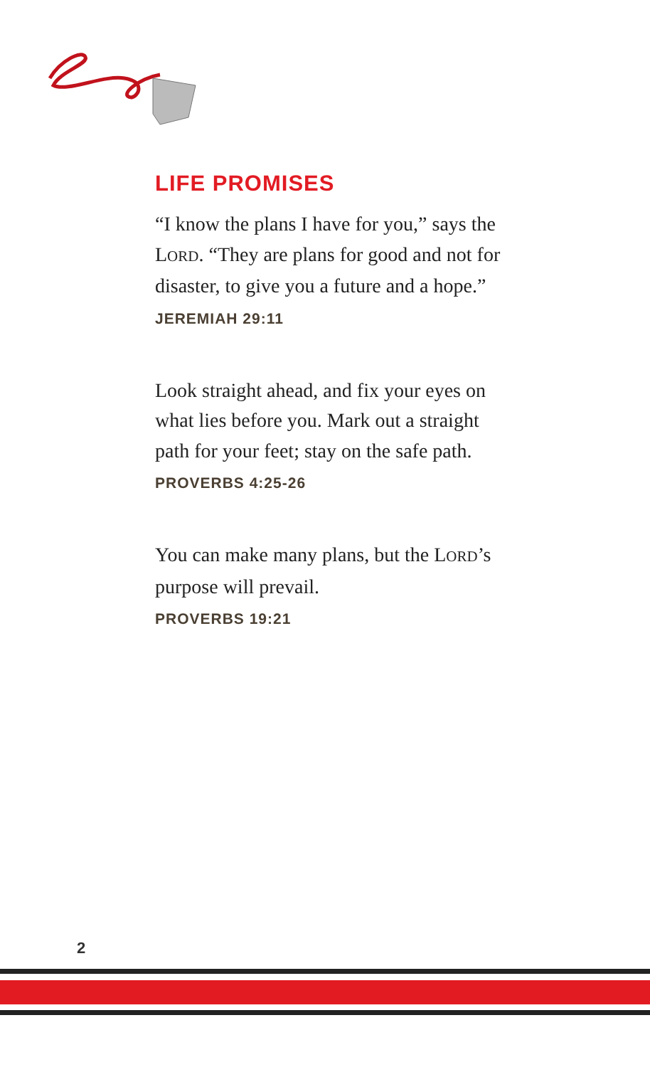LIFE PROMISES
“I know the plans I have for you,” says the LORD. “They are plans for good and not for disaster, to give you a future and a hope.”
JEREMIAH 29:11
Look straight ahead, and fix your eyes on what lies before you. Mark out a straight path for your feet; stay on the safe path.
PROVERBS 4:25-26
You can make many plans, but the LORD’s purpose will prevail.
PROVERBS 19:21
2